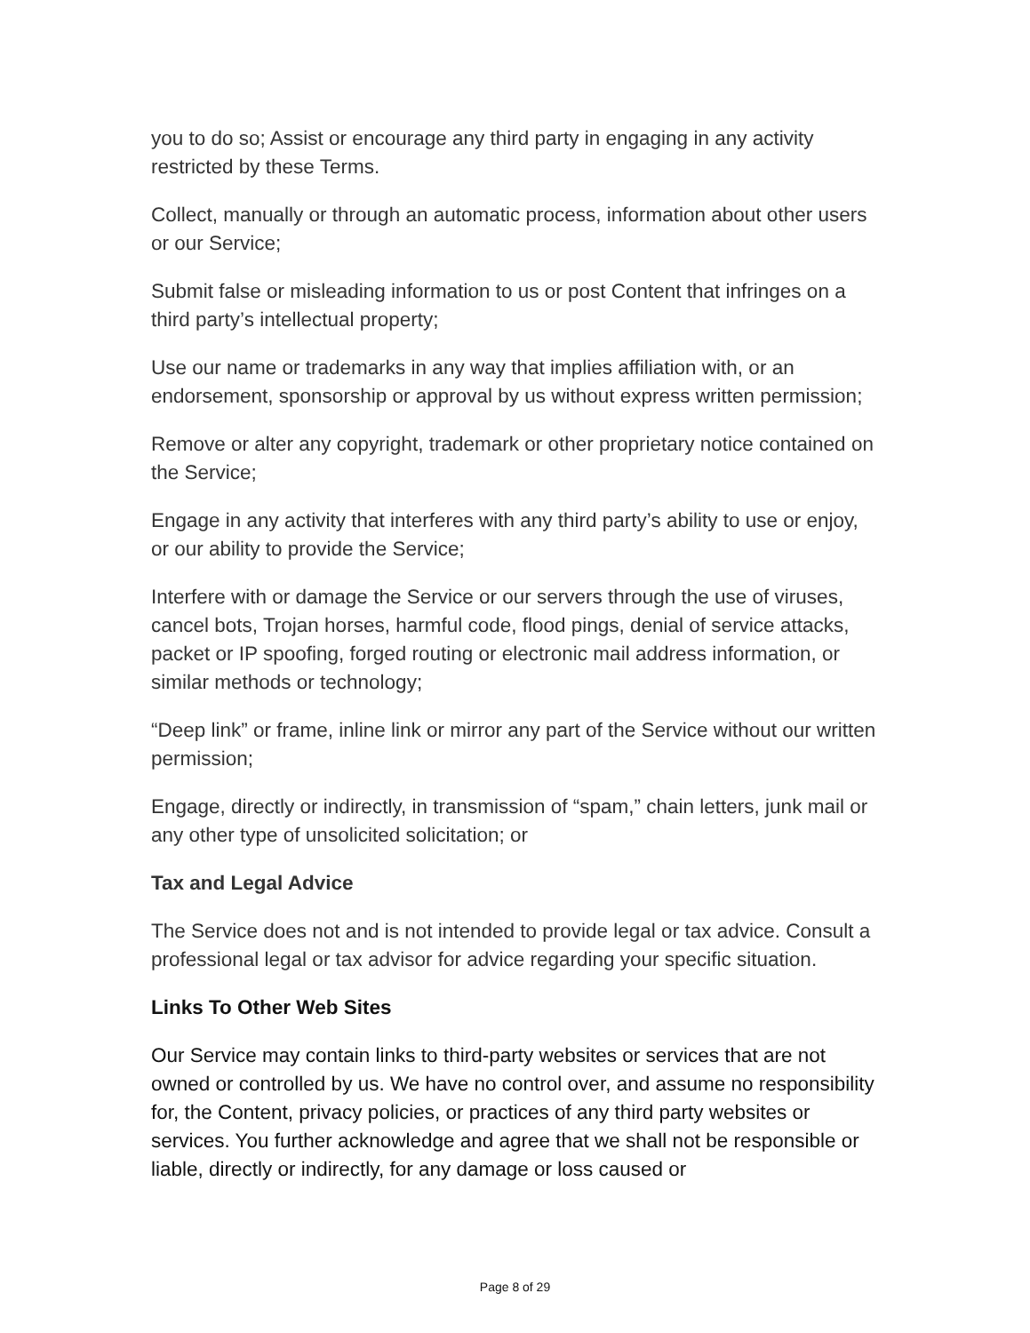you to do so; Assist or encourage any third party in engaging in any activity restricted by these Terms.
Collect, manually or through an automatic process, information about other users or our Service;
Submit false or misleading information to us or post Content that infringes on a third party’s intellectual property;
Use our name or trademarks in any way that implies affiliation with, or an endorsement, sponsorship or approval by us without express written permission;
Remove or alter any copyright, trademark or other proprietary notice contained on the Service;
Engage in any activity that interferes with any third party’s ability to use or enjoy, or our ability to provide the Service;
Interfere with or damage the Service or our servers through the use of viruses, cancel bots, Trojan horses, harmful code, flood pings, denial of service attacks, packet or IP spoofing, forged routing or electronic mail address information, or similar methods or technology;
“Deep link” or frame, inline link or mirror any part of the Service without our written permission;
Engage, directly or indirectly, in transmission of “spam,” chain letters, junk mail or any other type of unsolicited solicitation; or
Tax and Legal Advice
The Service does not and is not intended to provide legal or tax advice. Consult a professional legal or tax advisor for advice regarding your specific situation.
Links To Other Web Sites
Our Service may contain links to third-party websites or services that are not owned or controlled by us. We have no control over, and assume no responsibility for, the Content, privacy policies, or practices of any third party websites or services. You further acknowledge and agree that we shall not be responsible or liable, directly or indirectly, for any damage or loss caused or
Page 8 of 29